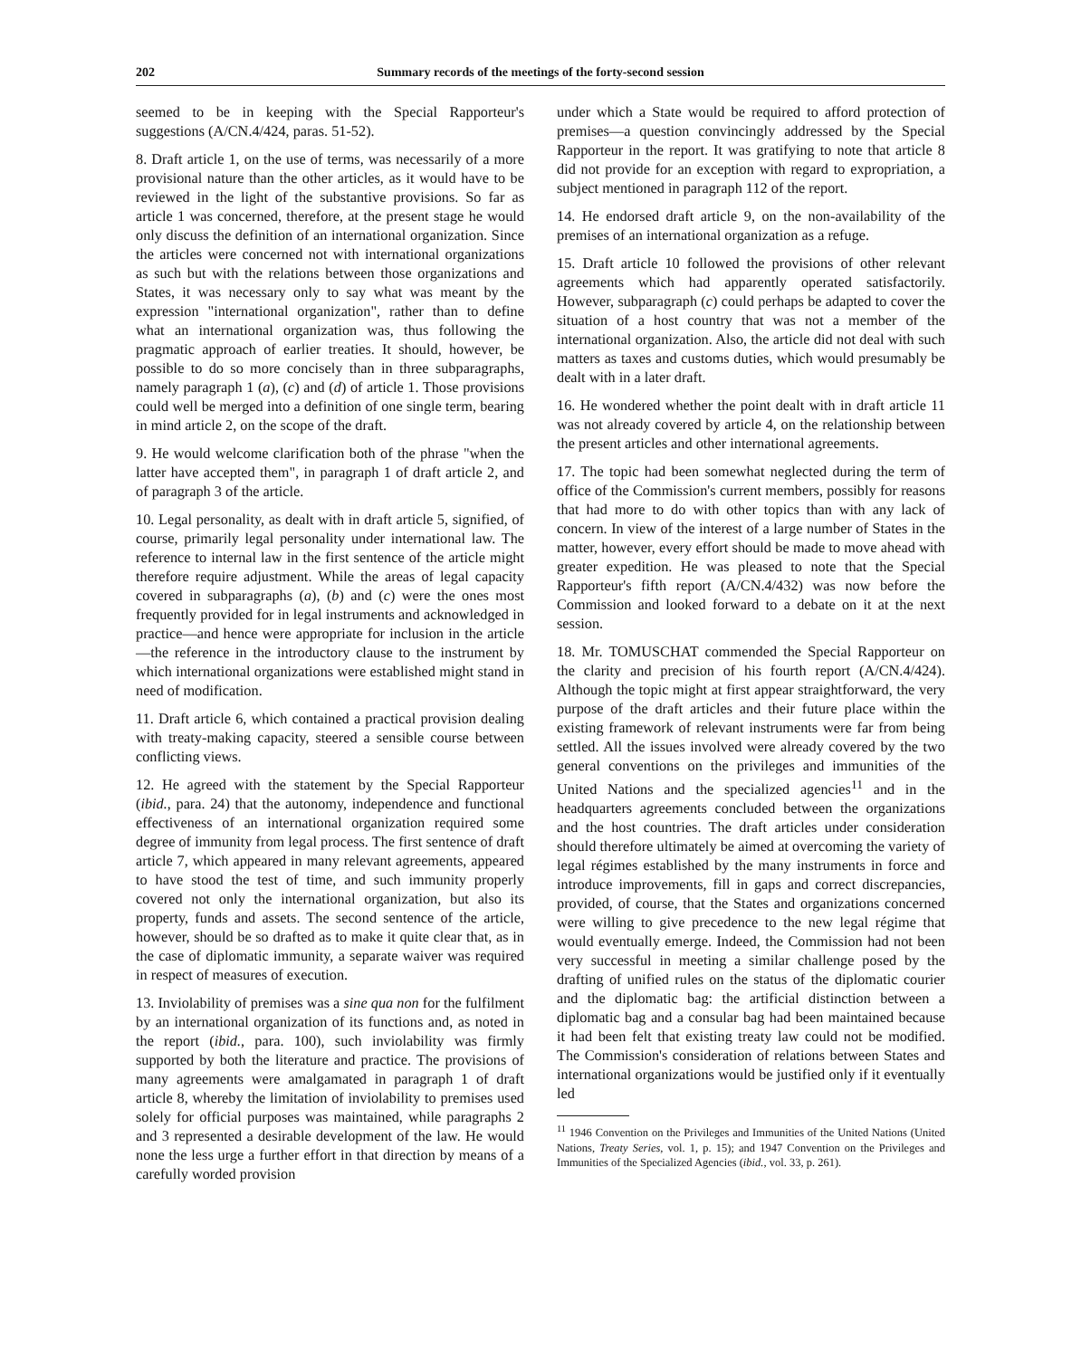202 Summary records of the meetings of the forty-second session
seemed to be in keeping with the Special Rapporteur's suggestions (A/CN.4/424, paras. 51-52).
8. Draft article 1, on the use of terms, was necessarily of a more provisional nature than the other articles, as it would have to be reviewed in the light of the substantive provisions. So far as article 1 was concerned, therefore, at the present stage he would only discuss the definition of an international organization. Since the articles were concerned not with international organizations as such but with the relations between those organizations and States, it was necessary only to say what was meant by the expression "international organization", rather than to define what an international organization was, thus following the pragmatic approach of earlier treaties. It should, however, be possible to do so more concisely than in three subparagraphs, namely paragraph 1 (a), (c) and (d) of article 1. Those provisions could well be merged into a definition of one single term, bearing in mind article 2, on the scope of the draft.
9. He would welcome clarification both of the phrase "when the latter have accepted them", in paragraph 1 of draft article 2, and of paragraph 3 of the article.
10. Legal personality, as dealt with in draft article 5, signified, of course, primarily legal personality under international law. The reference to internal law in the first sentence of the article might therefore require adjustment. While the areas of legal capacity covered in subparagraphs (a), (b) and (c) were the ones most frequently provided for in legal instruments and acknowledged in practice—and hence were appropriate for inclusion in the article—the reference in the introductory clause to the instrument by which international organizations were established might stand in need of modification.
11. Draft article 6, which contained a practical provision dealing with treaty-making capacity, steered a sensible course between conflicting views.
12. He agreed with the statement by the Special Rapporteur (ibid., para. 24) that the autonomy, independence and functional effectiveness of an international organization required some degree of immunity from legal process. The first sentence of draft article 7, which appeared in many relevant agreements, appeared to have stood the test of time, and such immunity properly covered not only the international organization, but also its property, funds and assets. The second sentence of the article, however, should be so drafted as to make it quite clear that, as in the case of diplomatic immunity, a separate waiver was required in respect of measures of execution.
13. Inviolability of premises was a sine qua non for the fulfilment by an international organization of its functions and, as noted in the report (ibid., para. 100), such inviolability was firmly supported by both the literature and practice. The provisions of many agreements were amalgamated in paragraph 1 of draft article 8, whereby the limitation of inviolability to premises used solely for official purposes was maintained, while paragraphs 2 and 3 represented a desirable development of the law. He would none the less urge a further effort in that direction by means of a carefully worded provision
under which a State would be required to afford protection of premises—a question convincingly addressed by the Special Rapporteur in the report. It was gratifying to note that article 8 did not provide for an exception with regard to expropriation, a subject mentioned in paragraph 112 of the report.
14. He endorsed draft article 9, on the non-availability of the premises of an international organization as a refuge.
15. Draft article 10 followed the provisions of other relevant agreements which had apparently operated satisfactorily. However, subparagraph (c) could perhaps be adapted to cover the situation of a host country that was not a member of the international organization. Also, the article did not deal with such matters as taxes and customs duties, which would presumably be dealt with in a later draft.
16. He wondered whether the point dealt with in draft article 11 was not already covered by article 4, on the relationship between the present articles and other international agreements.
17. The topic had been somewhat neglected during the term of office of the Commission's current members, possibly for reasons that had more to do with other topics than with any lack of concern. In view of the interest of a large number of States in the matter, however, every effort should be made to move ahead with greater expedition. He was pleased to note that the Special Rapporteur's fifth report (A/CN.4/432) was now before the Commission and looked forward to a debate on it at the next session.
18. Mr. TOMUSCHAT commended the Special Rapporteur on the clarity and precision of his fourth report (A/CN.4/424). Although the topic might at first appear straightforward, the very purpose of the draft articles and their future place within the existing framework of relevant instruments were far from being settled. All the issues involved were already covered by the two general conventions on the privileges and immunities of the United Nations and the specialized agencies<sup>11</sup> and in the headquarters agreements concluded between the organizations and the host countries. The draft articles under consideration should therefore ultimately be aimed at overcoming the variety of legal régimes established by the many instruments in force and introduce improvements, fill in gaps and correct discrepancies, provided, of course, that the States and organizations concerned were willing to give precedence to the new legal régime that would eventually emerge. Indeed, the Commission had not been very successful in meeting a similar challenge posed by the drafting of unified rules on the status of the diplomatic courier and the diplomatic bag: the artificial distinction between a diplomatic bag and a consular bag had been maintained because it had been felt that existing treaty law could not be modified. The Commission's consideration of relations between States and international organizations would be justified only if it eventually led
<sup>11</sup> 1946 Convention on the Privileges and Immunities of the United Nations (United Nations, Treaty Series, vol. 1, p. 15); and 1947 Convention on the Privileges and Immunities of the Specialized Agencies (ibid., vol. 33, p. 261).